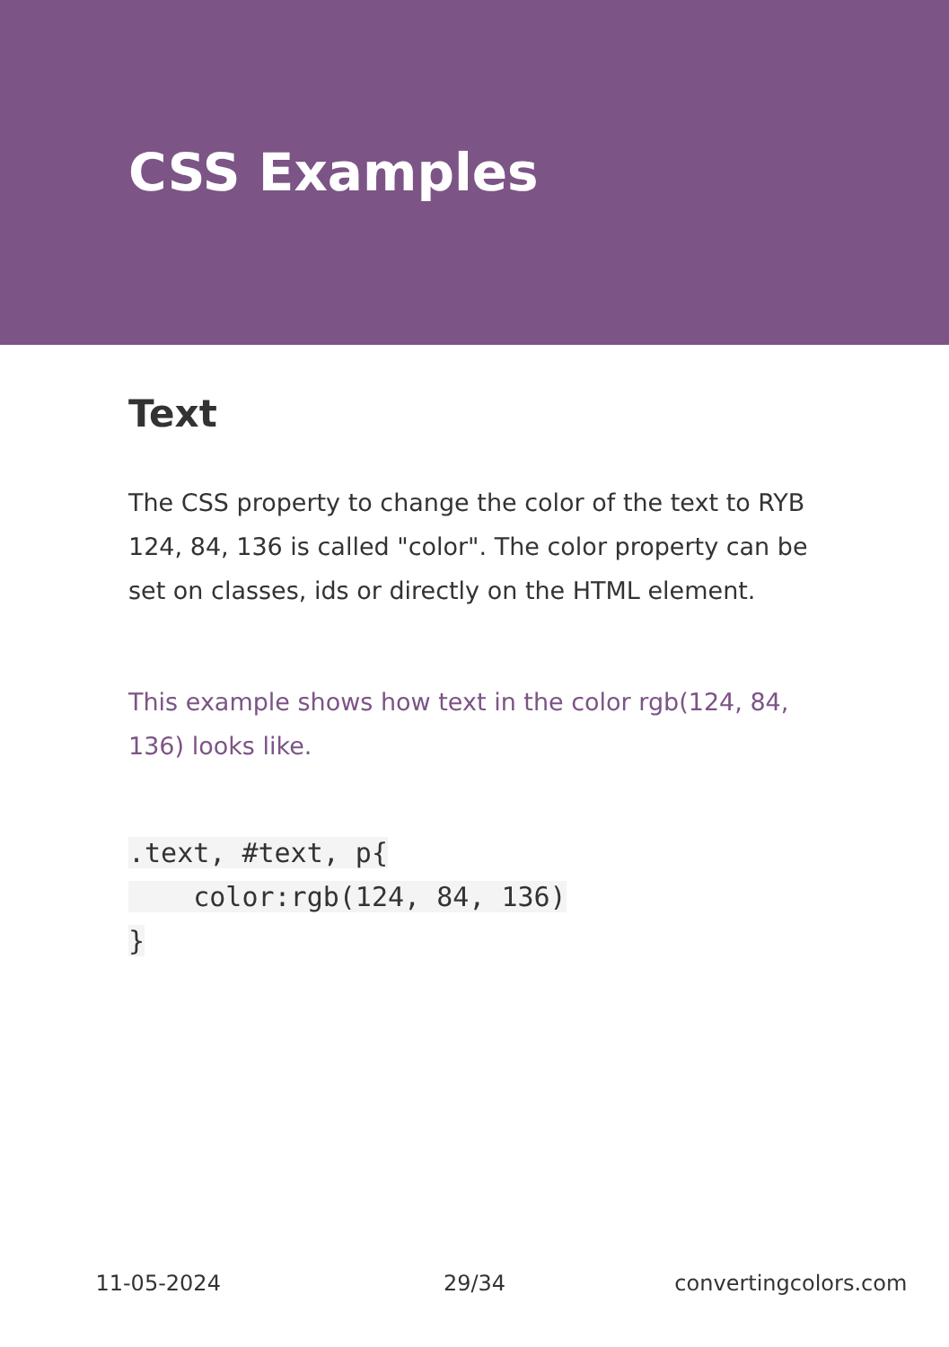CSS Examples
Text
The CSS property to change the color of the text to RYB 124, 84, 136 is called "color". The color property can be set on classes, ids or directly on the HTML element.
This example shows how text in the color rgb(124, 84, 136) looks like.
.text, #text, p{
    color:rgb(124, 84, 136)
}
11-05-2024 29/34 convertingcolors.com